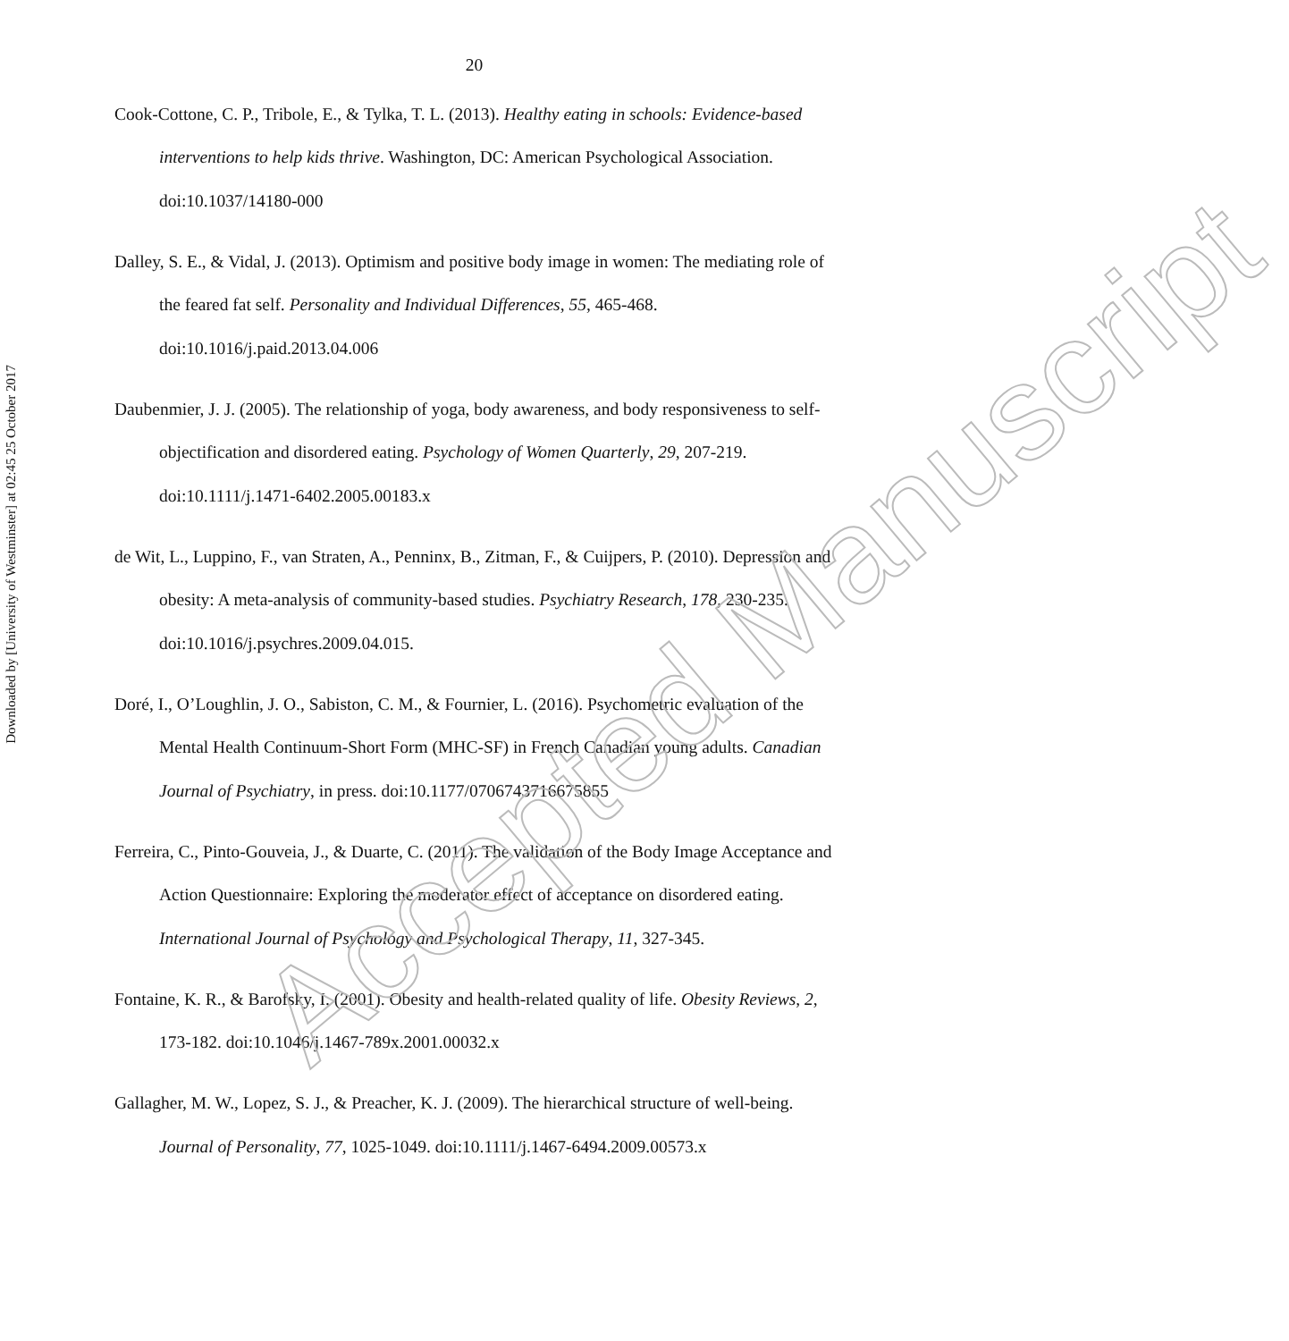Downloaded by [University of Westminster] at 02:45 25 October 2017
20
Cook-Cottone, C. P., Tribole, E., & Tylka, T. L. (2013). Healthy eating in schools: Evidence-based interventions to help kids thrive. Washington, DC: American Psychological Association. doi:10.1037/14180-000
Dalley, S. E., & Vidal, J. (2013). Optimism and positive body image in women: The mediating role of the feared fat self. Personality and Individual Differences, 55, 465-468. doi:10.1016/j.paid.2013.04.006
Daubenmier, J. J. (2005). The relationship of yoga, body awareness, and body responsiveness to self-objectification and disordered eating. Psychology of Women Quarterly, 29, 207-219. doi:10.1111/j.1471-6402.2005.00183.x
de Wit, L., Luppino, F., van Straten, A., Penninx, B., Zitman, F., & Cuijpers, P. (2010). Depression and obesity: A meta-analysis of community-based studies. Psychiatry Research, 178, 230-235. doi:10.1016/j.psychres.2009.04.015.
Doré, I., O’Loughlin, J. O., Sabiston, C. M., & Fournier, L. (2016). Psychometric evaluation of the Mental Health Continuum-Short Form (MHC-SF) in French Canadian young adults. Canadian Journal of Psychiatry, in press. doi:10.1177/0706743716675855
Ferreira, C., Pinto-Gouveia, J., & Duarte, C. (2011). The validation of the Body Image Acceptance and Action Questionnaire: Exploring the moderator effect of acceptance on disordered eating. International Journal of Psychology and Psychological Therapy, 11, 327-345.
Fontaine, K. R., & Barofsky, I. (2001). Obesity and health-related quality of life. Obesity Reviews, 2, 173-182. doi:10.1046/j.1467-789x.2001.00032.x
Gallagher, M. W., Lopez, S. J., & Preacher, K. J. (2009). The hierarchical structure of well-being. Journal of Personality, 77, 1025-1049. doi:10.1111/j.1467-6494.2009.00573.x
Accepted Manuscript